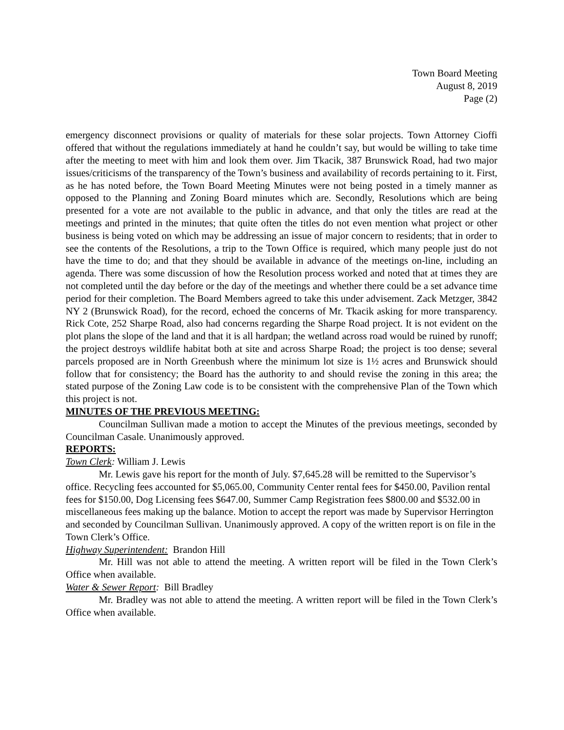Town Board Meeting
August 8, 2019
Page (2)
emergency disconnect provisions or quality of materials for these solar projects. Town Attorney Cioffi offered that without the regulations immediately at hand he couldn’t say, but would be willing to take time after the meeting to meet with him and look them over. Jim Tkacik, 387 Brunswick Road, had two major issues/criticisms of the transparency of the Town’s business and availability of records pertaining to it. First, as he has noted before, the Town Board Meeting Minutes were not being posted in a timely manner as opposed to the Planning and Zoning Board minutes which are. Secondly, Resolutions which are being presented for a vote are not available to the public in advance, and that only the titles are read at the meetings and printed in the minutes; that quite often the titles do not even mention what project or other business is being voted on which may be addressing an issue of major concern to residents; that in order to see the contents of the Resolutions, a trip to the Town Office is required, which many people just do not have the time to do; and that they should be available in advance of the meetings on-line, including an agenda. There was some discussion of how the Resolution process worked and noted that at times they are not completed until the day before or the day of the meetings and whether there could be a set advance time period for their completion. The Board Members agreed to take this under advisement. Zack Metzger, 3842 NY 2 (Brunswick Road), for the record, echoed the concerns of Mr. Tkacik asking for more transparency. Rick Cote, 252 Sharpe Road, also had concerns regarding the Sharpe Road project. It is not evident on the plot plans the slope of the land and that it is all hardpan; the wetland across road would be ruined by runoff; the project destroys wildlife habitat both at site and across Sharpe Road; the project is too dense; several parcels proposed are in North Greenbush where the minimum lot size is 1½ acres and Brunswick should follow that for consistency; the Board has the authority to and should revise the zoning in this area; the stated purpose of the Zoning Law code is to be consistent with the comprehensive Plan of the Town which this project is not.
MINUTES OF THE PREVIOUS MEETING:
Councilman Sullivan made a motion to accept the Minutes of the previous meetings, seconded by Councilman Casale. Unanimously approved.
REPORTS:
Town Clerk: William J. Lewis
Mr. Lewis gave his report for the month of July. $7,645.28 will be remitted to the Supervisor’s office. Recycling fees accounted for $5,065.00, Community Center rental fees for $450.00, Pavilion rental fees for $150.00, Dog Licensing fees $647.00, Summer Camp Registration fees $800.00 and $532.00 in miscellaneous fees making up the balance. Motion to accept the report was made by Supervisor Herrington and seconded by Councilman Sullivan. Unanimously approved. A copy of the written report is on file in the Town Clerk’s Office.
Highway Superintendent: Brandon Hill
Mr. Hill was not able to attend the meeting. A written report will be filed in the Town Clerk’s Office when available.
Water & Sewer Report: Bill Bradley
Mr. Bradley was not able to attend the meeting. A written report will be filed in the Town Clerk’s Office when available.